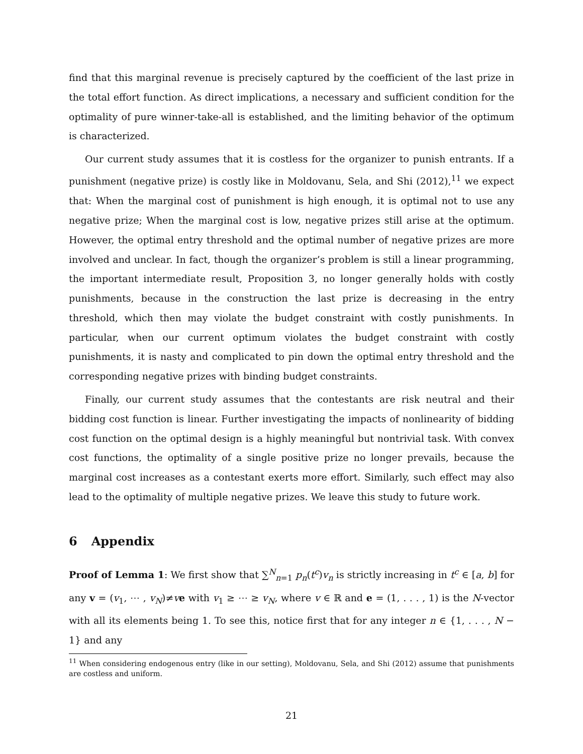find that this marginal revenue is precisely captured by the coefficient of the last prize in the total effort function. As direct implications, a necessary and sufficient condition for the optimality of pure winner-take-all is established, and the limiting behavior of the optimum is characterized.
Our current study assumes that it is costless for the organizer to punish entrants. If a punishment (negative prize) is costly like in Moldovanu, Sela, and Shi (2012),<sup>11</sup> we expect that: When the marginal cost of punishment is high enough, it is optimal not to use any negative prize; When the marginal cost is low, negative prizes still arise at the optimum. However, the optimal entry threshold and the optimal number of negative prizes are more involved and unclear. In fact, though the organizer’s problem is still a linear programming, the important intermediate result, Proposition 3, no longer generally holds with costly punishments, because in the construction the last prize is decreasing in the entry threshold, which then may violate the budget constraint with costly punishments. In particular, when our current optimum violates the budget constraint with costly punishments, it is nasty and complicated to pin down the optimal entry threshold and the corresponding negative prizes with binding budget constraints.
Finally, our current study assumes that the contestants are risk neutral and their bidding cost function is linear. Further investigating the impacts of nonlinearity of bidding cost function on the optimal design is a highly meaningful but nontrivial task. With convex cost functions, the optimality of a single positive prize no longer prevails, because the marginal cost increases as a contestant exerts more effort. Similarly, such effect may also lead to the optimality of multiple negative prizes. We leave this study to future work.
6 Appendix
Proof of Lemma 1: We first show that ∑<sup>N</sup><sub>n=1</sub> p<sub>n</sub>(t<sup>c</sup>)v<sub>n</sub> is strictly increasing in t<sup>c</sup> ∈ [a, b] for any v = (v<sub>1</sub>, ⋯ , v<sub>N</sub>)≠ve with v<sub>1</sub> ≥ ⋯ ≥ v<sub>N</sub>, where v ∈ ℝ and e = (1, . . . , 1) is the N-vector with all its elements being 1. To see this, notice first that for any integer n ∈ {1, . . . , N − 1} and any
<sup>11</sup> When considering endogenous entry (like in our setting), Moldovanu, Sela, and Shi (2012) assume that punishments are costless and uniform.
21